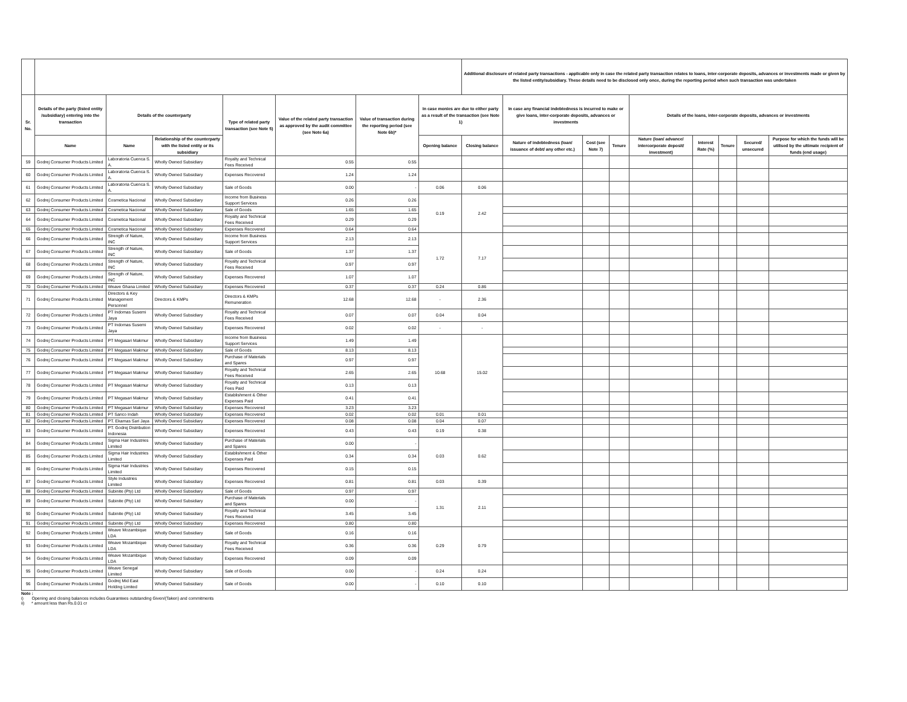| | | | | | | | | Additional disclosure of related party transactions - applicable only in case the related party transaction relates to loans, inter-corporate deposits, advances or investments made or given by the listed entity/subsidiary. These details need to be disclosed only once, during the reporting period when such transaction was undertaken | | | | | | | | |
| --- | --- | --- | --- | --- | --- | --- | --- | --- | --- | --- | --- | --- | --- | --- | --- | --- |
| Sr. No. | Details of the party (listed entity /subsidiary) entering into the transaction | Details of the counterparty | | Type of related party transaction (see Note 5) | Value of the related party transaction as approved by the audit committee (see Note 6a) | Value of transaction during the reporting period (see Note 6b)* | In case monies are due to either party as a result of the transaction (see Note 1) | | In case any financial indebtedness is incurred to make or give loans, inter-corporate deposits, advances or investments | | | Details of the loans, inter-corporate deposits, advances or investments | | | | |
| | Name | Name | Relationship of the counterparty with the listed entity or its subsidiary | | | | Opening balance | Closing balance | Nature of indebtedness (loan/ issuance of debt/ any other etc.) | Cost (see Note 7) | Tenure | Nature (loan/ advance/ intercorporate deposit/ investment) | Interest Rate (%) | Tenure | Secured/ unsecured | Purpose for which the funds will be utilised by the ultimate recipient of funds (end usage) |
| 59 | Godrej Consumer Products Limited | Laboratoria Cuenca S. A. | Wholly Owned Subsidiary | Royalty and Technical Fees Received | 0.55 | 0.55 | | | | | | | | | | |
| 60 | Godrej Consumer Products Limited | Laboratoria Cuenca S. A. | Wholly Owned Subsidiary | Expenses Recovered | 1.24 | 1.24 | | | | | | | | | | |
| 61 | Godrej Consumer Products Limited | Laboratoria Cuenca S. A. | Wholly Owned Subsidiary | Sale of Goods | 0.00 | - | 0.06 | 0.06 | | | | | | | | |
| 62 | Godrej Consumer Products Limited | Cosmetica Nacional | Wholly Owned Subsidiary | Income from Business Support Services | 0.26 | 0.26 | 0.19 | 2.42 | | | | | | | | |
| 63 | Godrej Consumer Products Limited | Cosmetica Nacional | Wholly Owned Subsidiary | Sale of Goods | 1.65 | 1.65 | | | | | | | | | | |
| 64 | Godrej Consumer Products Limited | Cosmetica Nacional | Wholly Owned Subsidiary | Royalty and Technical Fees Received | 0.29 | 0.29 | | | | | | | | | | |
| 65 | Godrej Consumer Products Limited | Cosmetica Nacional | Wholly Owned Subsidiary | Expenses Recovered | 0.64 | 0.64 | | | | | | | | | | |
| 66 | Godrej Consumer Products Limited | Strength of Nature, INC | Wholly Owned Subsidiary | Income from Business Support Services | 2.13 | 2.13 | 1.72 | 7.17 | | | | | | | | |
| 67 | Godrej Consumer Products Limited | Strength of Nature, INC | Wholly Owned Subsidiary | Sale of Goods | 1.37 | 1.37 | | | | | | | | | | |
| 68 | Godrej Consumer Products Limited | Strength of Nature, INC | Wholly Owned Subsidiary | Royalty and Technical Fees Received | 0.97 | 0.97 | | | | | | | | | | |
| 69 | Godrej Consumer Products Limited | Strength of Nature, INC | Wholly Owned Subsidiary | Expenses Recovered | 1.07 | 1.07 | | | | | | | | | | |
| 70 | Godrej Consumer Products Limited | Weave Ghana Limited | Wholly Owned Subsidiary | Expenses Recovered | 0.37 | 0.37 | 0.24 | 0.86 | | | | | | | | |
| 71 | Godrej Consumer Products Limited | Directors & Key Management Personnel | Directors & KMPs | Directors & KMPs Remuneration | 12.68 | 12.68 | - | 2.36 | | | | | | | | |
| 72 | Godrej Consumer Products Limited | PT Indomas Susemi Jaya | Wholly Owned Subsidiary | Royalty and Technical Fees Received | 0.07 | 0.07 | 0.04 | 0.04 | | | | | | | | |
| 73 | Godrej Consumer Products Limited | PT Indomas Susemi Jaya | Wholly Owned Subsidiary | Expenses Recovered | 0.02 | 0.02 | - | - | | | | | | | | |
| 74 | Godrej Consumer Products Limited | PT Megasari Makmur | Wholly Owned Subsidiary | Income from Business Support Services | 1.49 | 1.49 | 10.68 | 15.02 | | | | | | | | |
| 75 | Godrej Consumer Products Limited | PT Megasari Makmur | Wholly Owned Subsidiary | Sale of Goods | 8.13 | 8.13 | | | | | | | | | | |
| 76 | Godrej Consumer Products Limited | PT Megasari Makmur | Wholly Owned Subsidiary | Purchase of Materials and Spares | 0.97 | 0.97 | | | | | | | | | | |
| 77 | Godrej Consumer Products Limited | PT Megasari Makmur | Wholly Owned Subsidiary | Royalty and Technical Fees Received | 2.65 | 2.65 | | | | | | | | | | |
| 78 | Godrej Consumer Products Limited | PT Megasari Makmur | Wholly Owned Subsidiary | Royalty and Technical Fees Paid | 0.13 | 0.13 | | | | | | | | | | |
| 79 | Godrej Consumer Products Limited | PT Megasari Makmur | Wholly Owned Subsidiary | Establishment & Other Expenses Paid | 0.41 | 0.41 | | | | | | | | | | |
| 80 | Godrej Consumer Products Limited | PT Megasari Makmur | Wholly Owned Subsidiary | Expenses Recovered | 3.23 | 3.23 | | | | | | | | | | |
| 81 | Godrej Consumer Products Limited | PT Sarico Indah | Wholly Owned Subsidiary | Expenses Recovered | 0.02 | 0.02 | 0.01 | 0.01 | | | | | | | | |
| 82 | Godrej Consumer Products Limited | PT. Ekamas Sari Jaya | Wholly Owned Subsidiary | Expenses Recovered | 0.08 | 0.08 | 0.04 | 0.07 | | | | | | | | |
| 83 | Godrej Consumer Products Limited | PT. Godrej Distribution Indonesia | Wholly Owned Subsidiary | Expenses Recovered | 0.43 | 0.43 | 0.19 | 0.38 | | | | | | | | |
| 84 | Godrej Consumer Products Limited | Sigma Hair Industries Limited | Wholly Owned Subsidiary | Purchase of Materials and Spares | 0.00 | - | 0.03 | 0.62 | | | | | | | | |
| 85 | Godrej Consumer Products Limited | Sigma Hair Industries Limited | Wholly Owned Subsidiary | Establishment & Other Expenses Paid | 0.34 | 0.34 | | | | | | | | | | |
| 86 | Godrej Consumer Products Limited | Sigma Hair Industries Limited | Wholly Owned Subsidiary | Expenses Recovered | 0.15 | 0.15 | | | | | | | | | | |
| 87 | Godrej Consumer Products Limited | Style Industries Limited | Wholly Owned Subsidiary | Expenses Recovered | 0.81 | 0.81 | 0.03 | 0.39 | | | | | | | | |
| 88 | Godrej Consumer Products Limited | Subinite (Pty) Ltd | Wholly Owned Subsidiary | Sale of Goods | 0.97 | 0.97 | 1.31 | 2.11 | | | | | | | | |
| 89 | Godrej Consumer Products Limited | Subinite (Pty) Ltd | Wholly Owned Subsidiary | Purchase of Materials and Spares | 0.00 | - | | | | | | | | | | |
| 90 | Godrej Consumer Products Limited | Subinite (Pty) Ltd | Wholly Owned Subsidiary | Royalty and Technical Fees Received | 3.45 | 3.45 | | | | | | | | | | |
| 91 | Godrej Consumer Products Limited | Subinite (Pty) Ltd | Wholly Owned Subsidiary | Expenses Recovered | 0.80 | 0.80 | | | | | | | | | | |
| 92 | Godrej Consumer Products Limited | Weave Mozambique LDA | Wholly Owned Subsidiary | Sale of Goods | 0.16 | 0.16 | 0.29 | 0.79 | | | | | | | | |
| 93 | Godrej Consumer Products Limited | Weave Mozambique LDA | Wholly Owned Subsidiary | Royalty and Technical Fees Received | 0.36 | 0.36 | | | | | | | | | | |
| 94 | Godrej Consumer Products Limited | Weave Mozambique LDA | Wholly Owned Subsidiary | Expenses Recovered | 0.09 | 0.09 | | | | | | | | | | |
| 95 | Godrej Consumer Products Limited | Weave Senegal Limited | Wholly Owned Subsidiary | Sale of Goods | 0.00 | - | 0.24 | 0.24 | | | | | | | | |
| 96 | Godrej Consumer Products Limited | Godrej Mid East Holding Limited | Wholly Owned Subsidiary | Sale of Goods | 0.00 | - | 0.10 | 0.10 | | | | | | | | |
Note :
i) Opening and closing balances includes Guarantees outstanding Given/(Taken) and commitments
ii) * amount less than Rs.0.01 cr